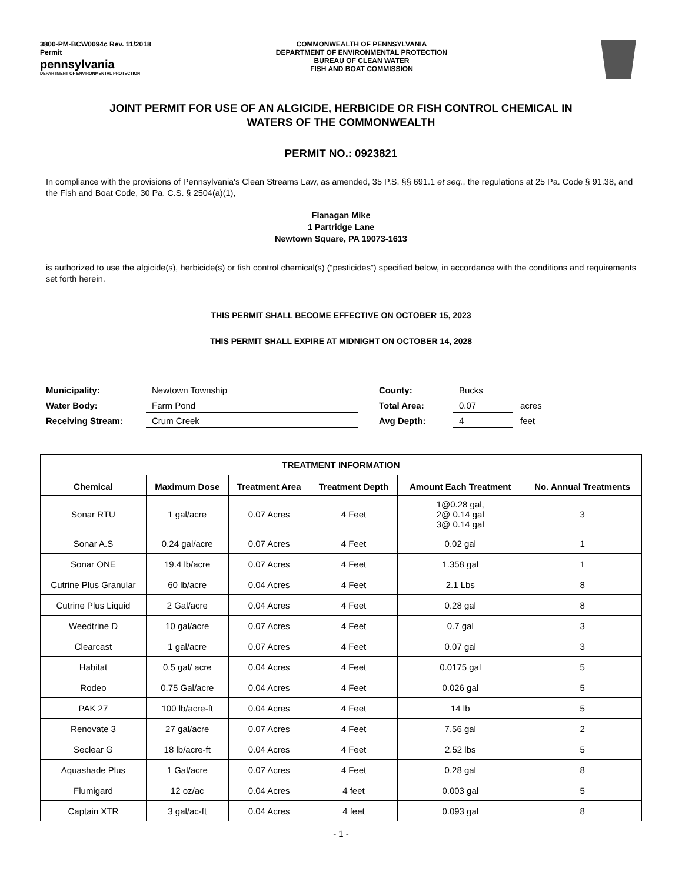3800-PM-BCW0094c Rev. 11/2018
Permit
pennsylvania
DEPARTMENT OF ENVIRONMENTAL PROTECTION
COMMONWEALTH OF PENNSYLVANIA
DEPARTMENT OF ENVIRONMENTAL PROTECTION
BUREAU OF CLEAN WATER
FISH AND BOAT COMMISSION
JOINT PERMIT FOR USE OF AN ALGICIDE, HERBICIDE OR FISH CONTROL CHEMICAL IN
WATERS OF THE COMMONWEALTH
PERMIT NO.: 0923821
In compliance with the provisions of Pennsylvania's Clean Streams Law, as amended, 35 P.S. §§ 691.1 et seq., the regulations at 25 Pa. Code § 91.38, and the Fish and Boat Code, 30 Pa. C.S. § 2504(a)(1),
Flanagan Mike
1 Partridge Lane
Newtown Square, PA 19073-1613
is authorized to use the algicide(s), herbicide(s) or fish control chemical(s) (“pesticides”) specified below, in accordance with the conditions and requirements set forth herein.
THIS PERMIT SHALL BECOME EFFECTIVE ON OCTOBER 15, 2023
THIS PERMIT SHALL EXPIRE AT MIDNIGHT ON OCTOBER 14, 2028
| Municipality: | Newtown Township | | County: | Bucks | |
| Water Body: | Farm Pond | | Total Area: | 0.07 | acres |
| Receiving Stream: | Crum Creek | | Avg Depth: | 4 | feet |
| TREATMENT INFORMATION | | | | | |
| --- | --- | --- | --- | --- | --- |
| Chemical | Maximum Dose | Treatment Area | Treatment Depth | Amount Each Treatment | No. Annual Treatments |
| Sonar RTU | 1 gal/acre | 0.07 Acres | 4 Feet | 1@0.28 gal, 2@ 0.14 gal 3@ 0.14 gal | 3 |
| Sonar A.S | 0.24 gal/acre | 0.07 Acres | 4 Feet | 0.02 gal | 1 |
| Sonar ONE | 19.4 lb/acre | 0.07 Acres | 4 Feet | 1.358 gal | 1 |
| Cutrine Plus Granular | 60 lb/acre | 0.04 Acres | 4 Feet | 2.1 Lbs | 8 |
| Cutrine Plus Liquid | 2 Gal/acre | 0.04 Acres | 4 Feet | 0.28 gal | 8 |
| Weedtrine D | 10 gal/acre | 0.07 Acres | 4 Feet | 0.7 gal | 3 |
| Clearcast | 1 gal/acre | 0.07 Acres | 4 Feet | 0.07 gal | 3 |
| Habitat | 0.5 gal/ acre | 0.04 Acres | 4 Feet | 0.0175 gal | 5 |
| Rodeo | 0.75 Gal/acre | 0.04 Acres | 4 Feet | 0.026 gal | 5 |
| PAK 27 | 100 lb/acre-ft | 0.04 Acres | 4 Feet | 14 lb | 5 |
| Renovate 3 | 27 gal/acre | 0.07 Acres | 4 Feet | 7.56 gal | 2 |
| Seclear G | 18 lb/acre-ft | 0.04 Acres | 4 Feet | 2.52 lbs | 5 |
| Aquashade Plus | 1 Gal/acre | 0.07 Acres | 4 Feet | 0.28 gal | 8 |
| Flumigard | 12 oz/ac | 0.04 Acres | 4 feet | 0.003 gal | 5 |
| Captain XTR | 3 gal/ac-ft | 0.04 Acres | 4 feet | 0.093 gal | 8 |
- 1 -